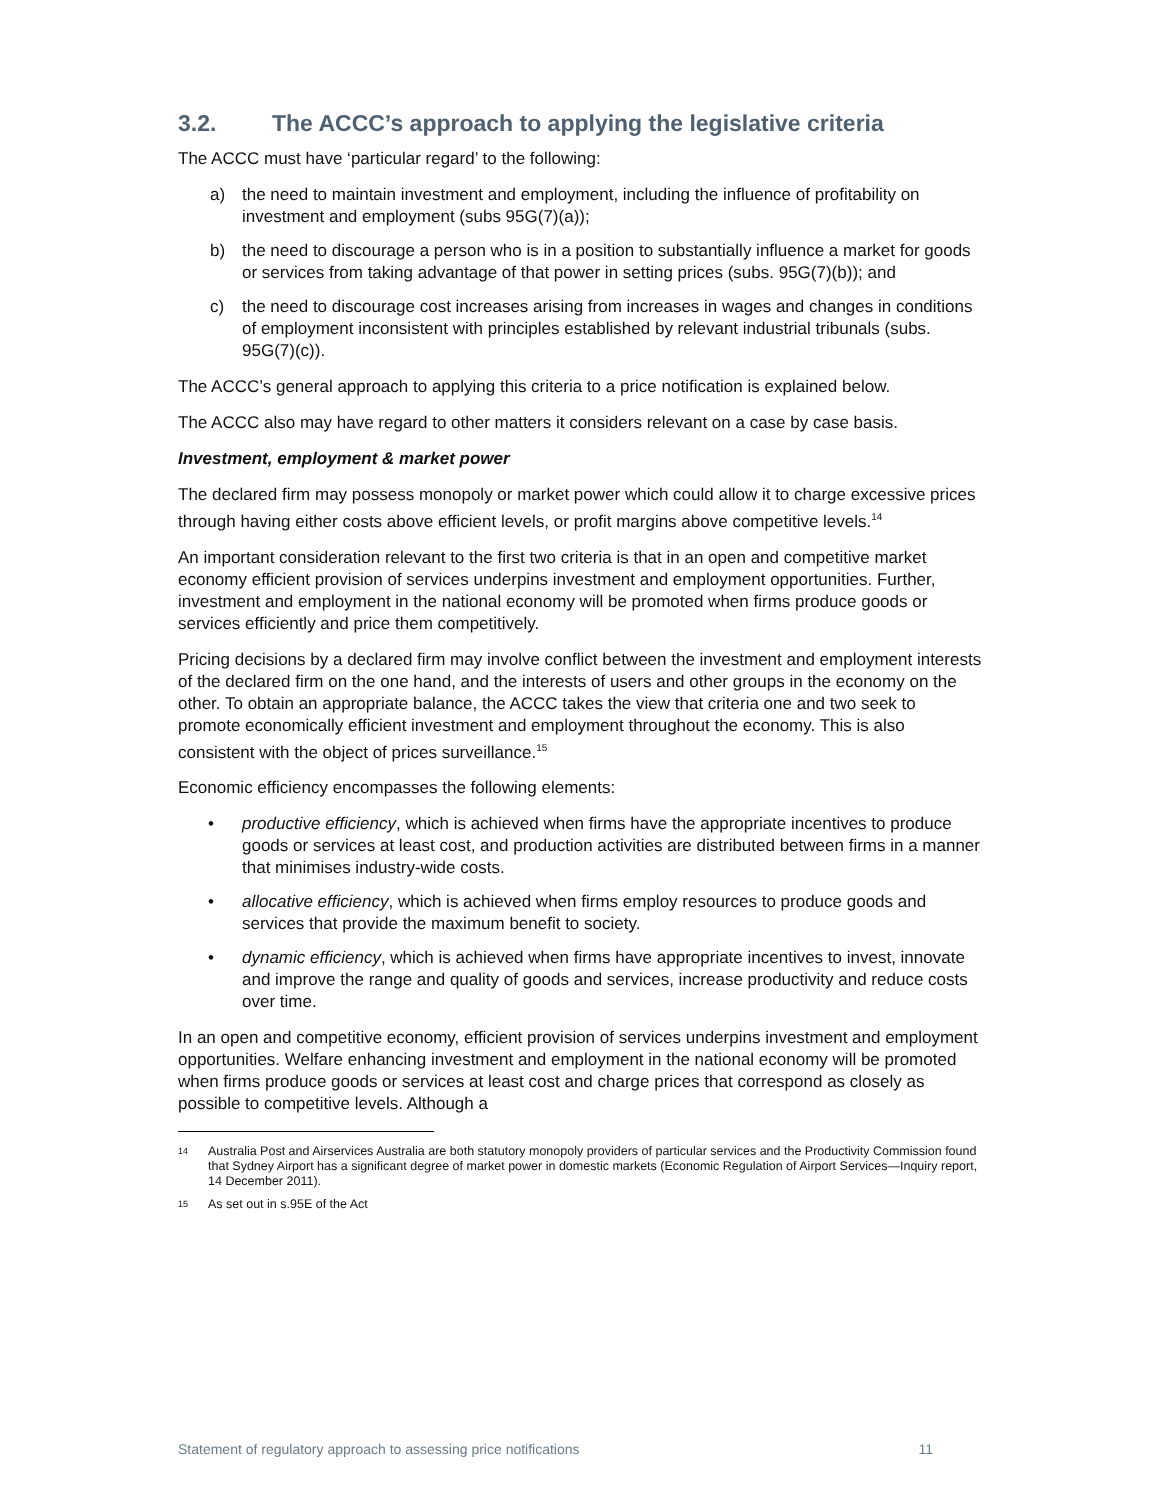3.2. The ACCC’s approach to applying the legislative criteria
The ACCC must have ‘particular regard’ to the following:
a) the need to maintain investment and employment, including the influence of profitability on investment and employment (subs 95G(7)(a));
b) the need to discourage a person who is in a position to substantially influence a market for goods or services from taking advantage of that power in setting prices (subs. 95G(7)(b)); and
c) the need to discourage cost increases arising from increases in wages and changes in conditions of employment inconsistent with principles established by relevant industrial tribunals (subs. 95G(7)(c)).
The ACCC’s general approach to applying this criteria to a price notification is explained below.
The ACCC also may have regard to other matters it considers relevant on a case by case basis.
Investment, employment & market power
The declared firm may possess monopoly or market power which could allow it to charge excessive prices through having either costs above efficient levels, or profit margins above competitive levels.<sup>14</sup>
An important consideration relevant to the first two criteria is that in an open and competitive market economy efficient provision of services underpins investment and employment opportunities. Further, investment and employment in the national economy will be promoted when firms produce goods or services efficiently and price them competitively.
Pricing decisions by a declared firm may involve conflict between the investment and employment interests of the declared firm on the one hand, and the interests of users and other groups in the economy on the other. To obtain an appropriate balance, the ACCC takes the view that criteria one and two seek to promote economically efficient investment and employment throughout the economy. This is also consistent with the object of prices surveillance.<sup>15</sup>
Economic efficiency encompasses the following elements:
• productive efficiency, which is achieved when firms have the appropriate incentives to produce goods or services at least cost, and production activities are distributed between firms in a manner that minimises industry-wide costs.
• allocative efficiency, which is achieved when firms employ resources to produce goods and services that provide the maximum benefit to society.
• dynamic efficiency, which is achieved when firms have appropriate incentives to invest, innovate and improve the range and quality of goods and services, increase productivity and reduce costs over time.
In an open and competitive economy, efficient provision of services underpins investment and employment opportunities. Welfare enhancing investment and employment in the national economy will be promoted when firms produce goods or services at least cost and charge prices that correspond as closely as possible to competitive levels. Although a
14 Australia Post and Airservices Australia are both statutory monopoly providers of particular services and the Productivity Commission found that Sydney Airport has a significant degree of market power in domestic markets (Economic Regulation of Airport Services—Inquiry report, 14 December 2011).
15 As set out in s.95E of the Act
Statement of regulatory approach to assessing price notifications 11